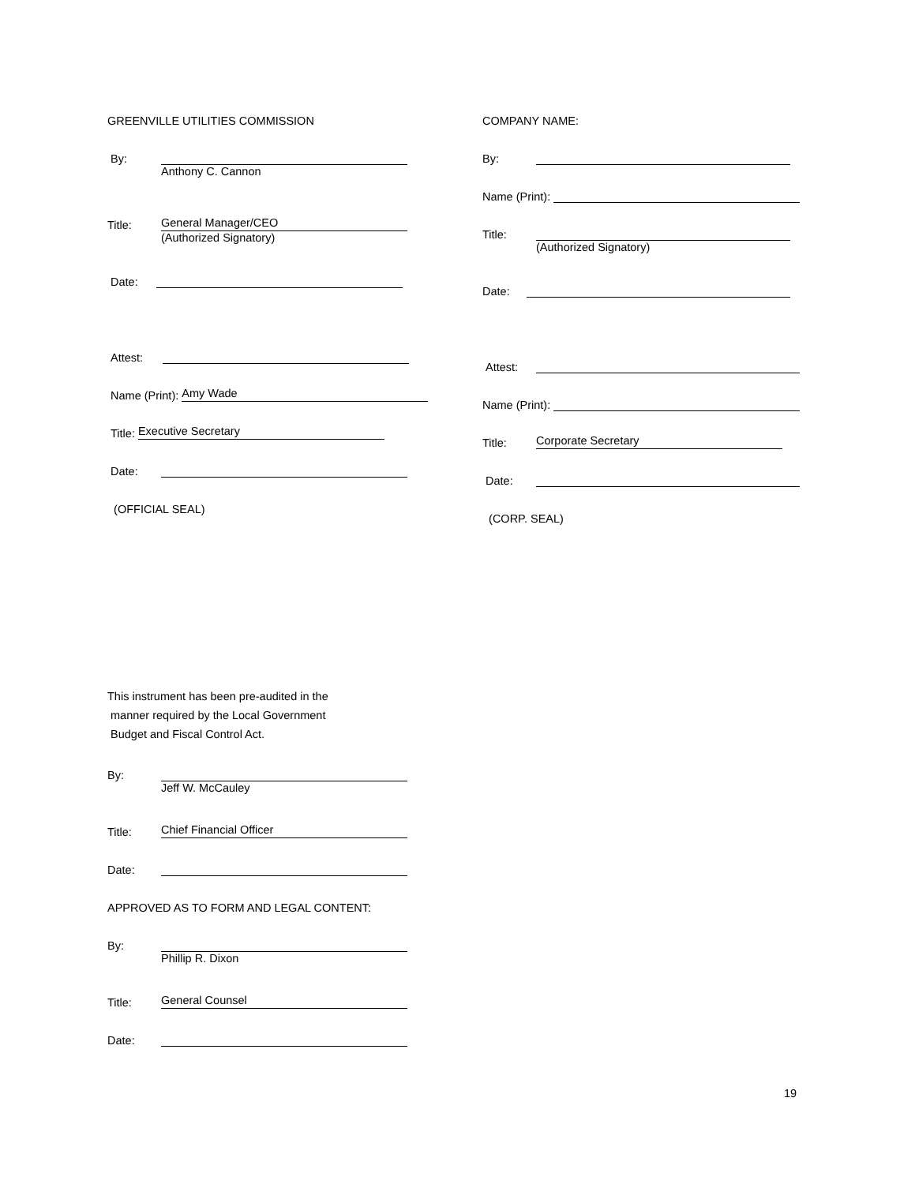GREENVILLE UTILITIES COMMISSION
By:
Anthony C. Cannon
Title: General Manager/CEO
(Authorized Signatory)
Date:
Attest:
Name (Print): Amy Wade
Title: Executive Secretary
Date:
(OFFICIAL SEAL)
COMPANY NAME:
By:
Name (Print):
Title:
(Authorized Signatory)
Date:
Attest:
Name (Print):
Title: Corporate Secretary
Date:
(CORP. SEAL)
This instrument has been pre-audited in the
manner required by the Local Government
Budget and Fiscal Control Act.
By:
Jeff W. McCauley
Title: Chief Financial Officer
Date:
APPROVED AS TO FORM AND LEGAL CONTENT:
By:
Phillip R. Dixon
Title: General Counsel
Date:
19